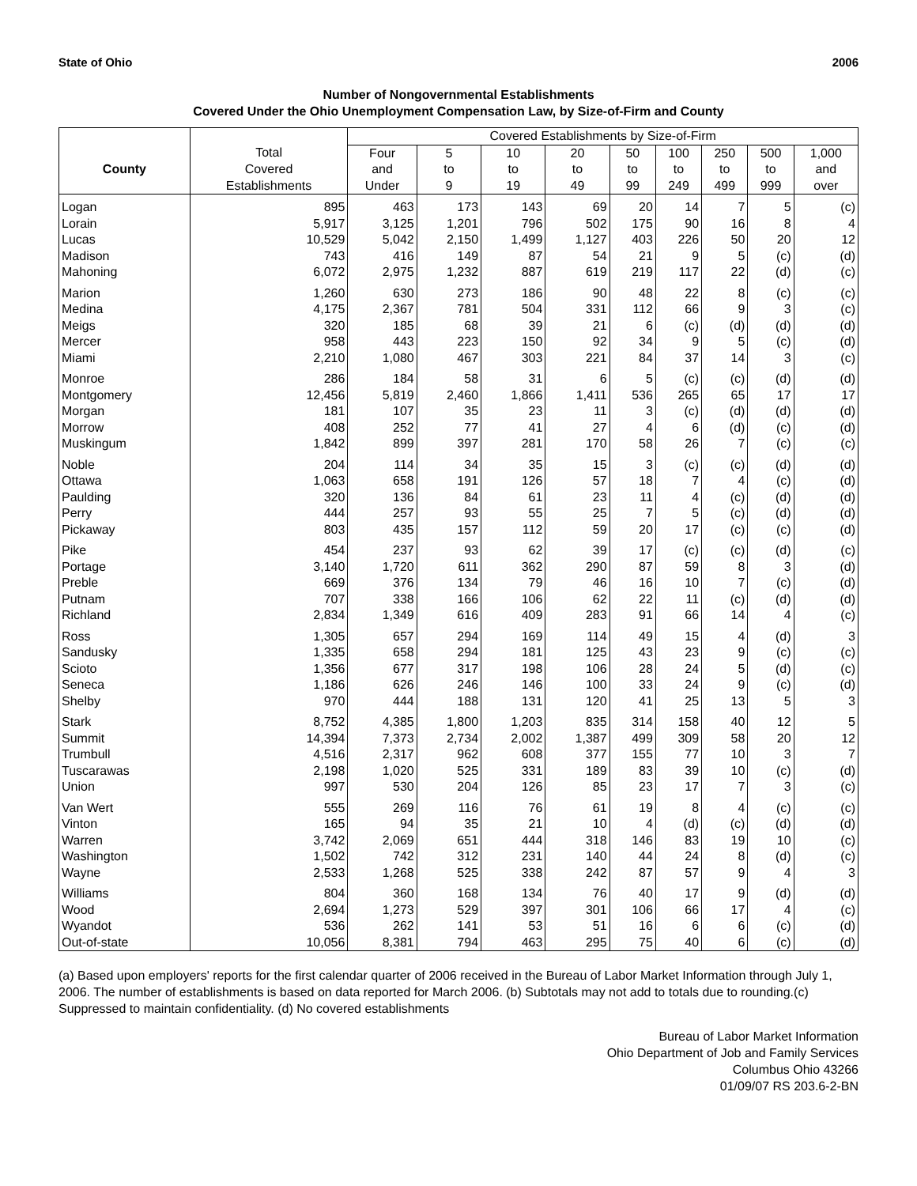State of Ohio 2006
Number of Nongovernmental Establishments
Covered Under the Ohio Unemployment Compensation Law, by Size-of-Firm and County
| | | Covered Establishments by Size-of-Firm | | | | | | | | |
| --- | --- | --- | --- | --- | --- | --- | --- | --- | --- | --- |
| County | Total | Four | 5 | 10 | 20 | 50 | 100 | 250 | 500 | 1,000 |
| | Covered | and | to | to | to | to | to | to | to | and |
| | Establishments | Under | 9 | 19 | 49 | 99 | 249 | 499 | 999 | over |
| Logan | 895 | 463 | 173 | 143 | 69 | 20 | 14 | 7 | 5 | (c) |
| Lorain | 5,917 | 3,125 | 1,201 | 796 | 502 | 175 | 90 | 16 | 8 | 4 |
| Lucas | 10,529 | 5,042 | 2,150 | 1,499 | 1,127 | 403 | 226 | 50 | 20 | 12 |
| Madison | 743 | 416 | 149 | 87 | 54 | 21 | 9 | 5 | (c) | (d) |
| Mahoning | 6,072 | 2,975 | 1,232 | 887 | 619 | 219 | 117 | 22 | (d) | (c) |
| Marion | 1,260 | 630 | 273 | 186 | 90 | 48 | 22 | 8 | (c) | (c) |
| Medina | 4,175 | 2,367 | 781 | 504 | 331 | 112 | 66 | 9 | 3 | (c) |
| Meigs | 320 | 185 | 68 | 39 | 21 | 6 | (c) | (d) | (d) | (d) |
| Mercer | 958 | 443 | 223 | 150 | 92 | 34 | 9 | 5 | (c) | (d) |
| Miami | 2,210 | 1,080 | 467 | 303 | 221 | 84 | 37 | 14 | 3 | (c) |
| Monroe | 286 | 184 | 58 | 31 | 6 | 5 | (c) | (c) | (d) | (d) |
| Montgomery | 12,456 | 5,819 | 2,460 | 1,866 | 1,411 | 536 | 265 | 65 | 17 | 17 |
| Morgan | 181 | 107 | 35 | 23 | 11 | 3 | (c) | (d) | (d) | (d) |
| Morrow | 408 | 252 | 77 | 41 | 27 | 4 | 6 | (d) | (c) | (d) |
| Muskingum | 1,842 | 899 | 397 | 281 | 170 | 58 | 26 | 7 | (c) | (c) |
| Noble | 204 | 114 | 34 | 35 | 15 | 3 | (c) | (c) | (d) | (d) |
| Ottawa | 1,063 | 658 | 191 | 126 | 57 | 18 | 7 | 4 | (c) | (d) |
| Paulding | 320 | 136 | 84 | 61 | 23 | 11 | 4 | (c) | (d) | (d) |
| Perry | 444 | 257 | 93 | 55 | 25 | 7 | 5 | (c) | (d) | (d) |
| Pickaway | 803 | 435 | 157 | 112 | 59 | 20 | 17 | (c) | (c) | (d) |
| Pike | 454 | 237 | 93 | 62 | 39 | 17 | (c) | (c) | (d) | (c) |
| Portage | 3,140 | 1,720 | 611 | 362 | 290 | 87 | 59 | 8 | 3 | (d) |
| Preble | 669 | 376 | 134 | 79 | 46 | 16 | 10 | 7 | (c) | (d) |
| Putnam | 707 | 338 | 166 | 106 | 62 | 22 | 11 | (c) | (d) | (d) |
| Richland | 2,834 | 1,349 | 616 | 409 | 283 | 91 | 66 | 14 | 4 | (c) |
| Ross | 1,305 | 657 | 294 | 169 | 114 | 49 | 15 | 4 | (d) | 3 |
| Sandusky | 1,335 | 658 | 294 | 181 | 125 | 43 | 23 | 9 | (c) | (c) |
| Scioto | 1,356 | 677 | 317 | 198 | 106 | 28 | 24 | 5 | (d) | (c) |
| Seneca | 1,186 | 626 | 246 | 146 | 100 | 33 | 24 | 9 | (c) | (d) |
| Shelby | 970 | 444 | 188 | 131 | 120 | 41 | 25 | 13 | 5 | 3 |
| Stark | 8,752 | 4,385 | 1,800 | 1,203 | 835 | 314 | 158 | 40 | 12 | 5 |
| Summit | 14,394 | 7,373 | 2,734 | 2,002 | 1,387 | 499 | 309 | 58 | 20 | 12 |
| Trumbull | 4,516 | 2,317 | 962 | 608 | 377 | 155 | 77 | 10 | 3 | 7 |
| Tuscarawas | 2,198 | 1,020 | 525 | 331 | 189 | 83 | 39 | 10 | (c) | (d) |
| Union | 997 | 530 | 204 | 126 | 85 | 23 | 17 | 7 | 3 | (c) |
| Van Wert | 555 | 269 | 116 | 76 | 61 | 19 | 8 | 4 | (c) | (c) |
| Vinton | 165 | 94 | 35 | 21 | 10 | 4 | (d) | (c) | (d) | (d) |
| Warren | 3,742 | 2,069 | 651 | 444 | 318 | 146 | 83 | 19 | 10 | (c) |
| Washington | 1,502 | 742 | 312 | 231 | 140 | 44 | 24 | 8 | (d) | (c) |
| Wayne | 2,533 | 1,268 | 525 | 338 | 242 | 87 | 57 | 9 | 4 | 3 |
| Williams | 804 | 360 | 168 | 134 | 76 | 40 | 17 | 9 | (d) | (d) |
| Wood | 2,694 | 1,273 | 529 | 397 | 301 | 106 | 66 | 17 | 4 | (c) |
| Wyandot | 536 | 262 | 141 | 53 | 51 | 16 | 6 | 6 | (c) | (d) |
| Out-of-state | 10,056 | 8,381 | 794 | 463 | 295 | 75 | 40 | 6 | (c) | (d) |
(a) Based upon employers' reports for the first calendar quarter of 2006 received in the Bureau of Labor Market Information through July 1, 2006. The number of establishments is based on data reported for March 2006. (b) Subtotals may not add to totals due to rounding.(c) Suppressed to maintain confidentiality. (d) No covered establishments
Bureau of Labor Market Information
Ohio Department of Job and Family Services
Columbus Ohio 43266
01/09/07 RS 203.6-2-BN